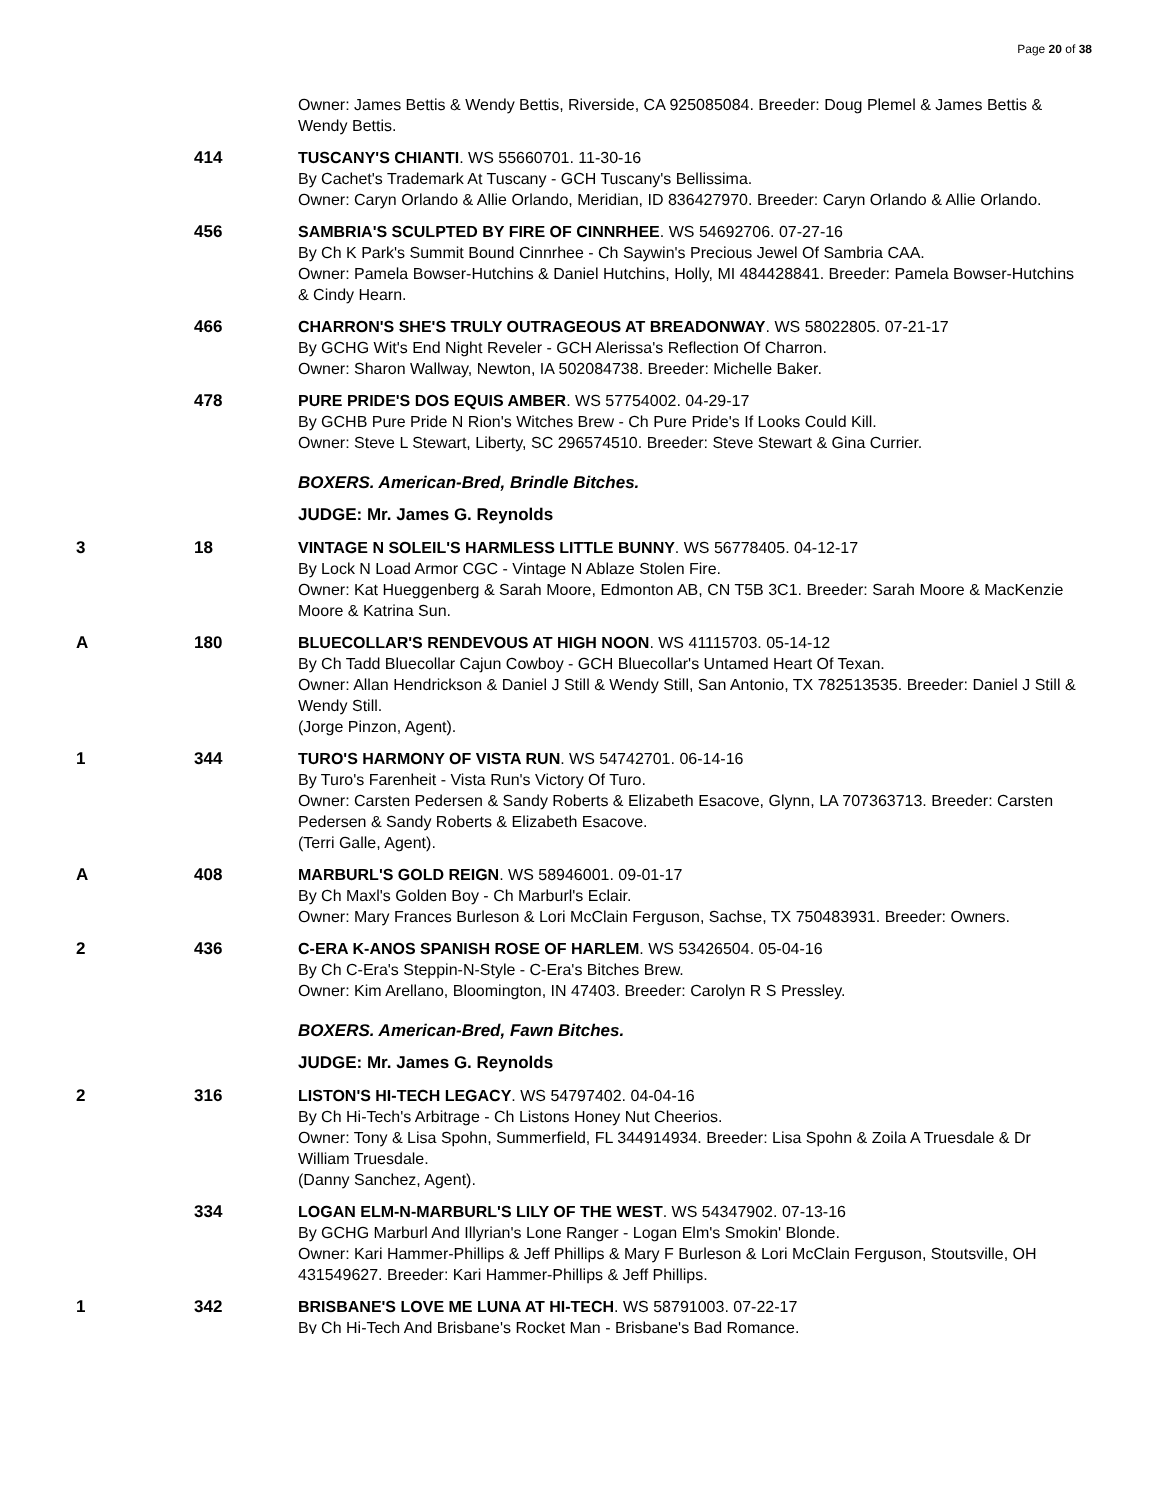Page 20 of 38
Owner: James Bettis & Wendy Bettis, Riverside, CA 925085084. Breeder: Doug Plemel & James Bettis & Wendy Bettis.
414 TUSCANY'S CHIANTI. WS 55660701. 11-30-16
By Cachet's Trademark At Tuscany - GCH Tuscany's Bellissima.
Owner: Caryn Orlando & Allie Orlando, Meridian, ID 836427970. Breeder: Caryn Orlando & Allie Orlando.
456 SAMBRIA'S SCULPTED BY FIRE OF CINNRHEE. WS 54692706. 07-27-16
By Ch K Park's Summit Bound Cinnrhee - Ch Saywin's Precious Jewel Of Sambria CAA.
Owner: Pamela Bowser-Hutchins & Daniel Hutchins, Holly, MI 484428841. Breeder: Pamela Bowser-Hutchins & Cindy Hearn.
466 CHARRON'S SHE'S TRULY OUTRAGEOUS AT BREADONWAY. WS 58022805. 07-21-17
By GCHG Wit's End Night Reveler - GCH Alerissa's Reflection Of Charron.
Owner: Sharon Wallway, Newton, IA 502084738. Breeder: Michelle Baker.
478 PURE PRIDE'S DOS EQUIS AMBER. WS 57754002. 04-29-17
By GCHB Pure Pride N Rion's Witches Brew - Ch Pure Pride's If Looks Could Kill.
Owner: Steve L Stewart, Liberty, SC 296574510. Breeder: Steve Stewart & Gina Currier.
BOXERS. American-Bred, Brindle Bitches.
JUDGE: Mr. James G. Reynolds
3 18 VINTAGE N SOLEIL'S HARMLESS LITTLE BUNNY. WS 56778405. 04-12-17
By Lock N Load Armor CGC - Vintage N Ablaze Stolen Fire.
Owner: Kat Hueggenberg & Sarah Moore, Edmonton AB, CN T5B 3C1. Breeder: Sarah Moore & MacKenzie Moore & Katrina Sun.
A 180 BLUECOLLAR'S RENDEVOUS AT HIGH NOON. WS 41115703. 05-14-12
By Ch Tadd Bluecollar Cajun Cowboy - GCH Bluecollar's Untamed Heart Of Texan.
Owner: Allan Hendrickson & Daniel J Still & Wendy Still, San Antonio, TX 782513535. Breeder: Daniel J Still & Wendy Still.
(Jorge Pinzon, Agent).
1 344 TURO'S HARMONY OF VISTA RUN. WS 54742701. 06-14-16
By Turo's Farenheit - Vista Run's Victory Of Turo.
Owner: Carsten Pedersen & Sandy Roberts & Elizabeth Esacove, Glynn, LA 707363713. Breeder: Carsten Pedersen & Sandy Roberts & Elizabeth Esacove.
(Terri Galle, Agent).
A 408 MARBURL'S GOLD REIGN. WS 58946001. 09-01-17
By Ch Maxl's Golden Boy - Ch Marburl's Eclair.
Owner: Mary Frances Burleson & Lori McClain Ferguson, Sachse, TX 750483931. Breeder: Owners.
2 436 C-ERA K-ANOS SPANISH ROSE OF HARLEM. WS 53426504. 05-04-16
By Ch C-Era's Steppin-N-Style - C-Era's Bitches Brew.
Owner: Kim Arellano, Bloomington, IN 47403. Breeder: Carolyn R S Pressley.
BOXERS. American-Bred, Fawn Bitches.
JUDGE: Mr. James G. Reynolds
2 316 LISTON'S HI-TECH LEGACY. WS 54797402. 04-04-16
By Ch Hi-Tech's Arbitrage - Ch Listons Honey Nut Cheerios.
Owner: Tony & Lisa Spohn, Summerfield, FL 344914934. Breeder: Lisa Spohn & Zoila A Truesdale & Dr William Truesdale.
(Danny Sanchez, Agent).
334 LOGAN ELM-N-MARBURL'S LILY OF THE WEST. WS 54347902. 07-13-16
By GCHG Marburl And Illyrian's Lone Ranger - Logan Elm's Smokin' Blonde.
Owner: Kari Hammer-Phillips & Jeff Phillips & Mary F Burleson & Lori McClain Ferguson, Stoutsville, OH 431549627. Breeder: Kari Hammer-Phillips & Jeff Phillips.
1 342 BRISBANE'S LOVE ME LUNA AT HI-TECH. WS 58791003. 07-22-17
By Ch Hi-Tech And Brisbane's Rocket Man - Brisbane's Bad Romance.